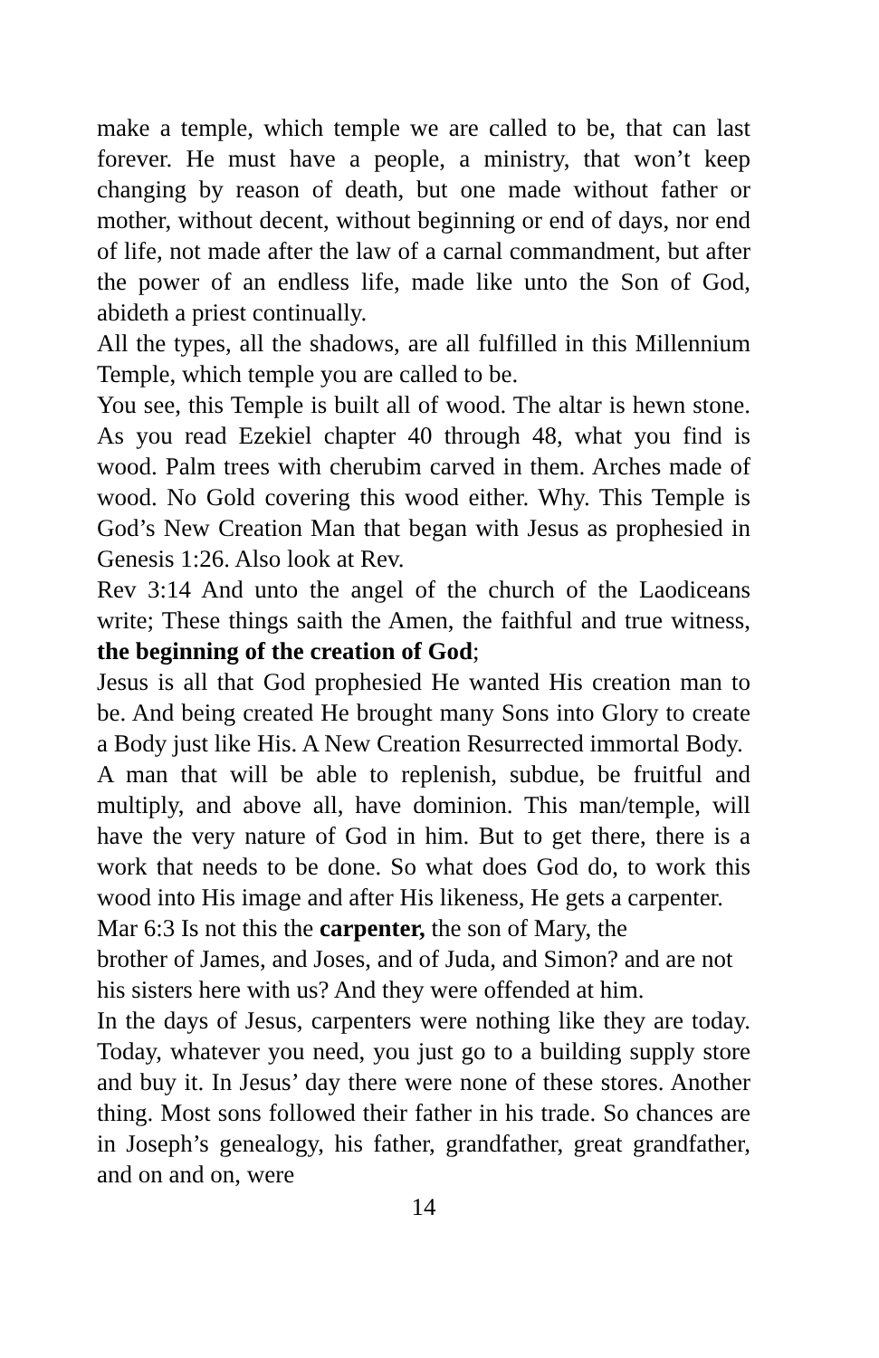make a temple, which temple we are called to be, that can last forever. He must have a people, a ministry, that won’t keep changing by reason of death, but one made without father or mother, without decent, without beginning or end of days, nor end of life, not made after the law of a carnal commandment, but after the power of an endless life, made like unto the Son of God, abideth a priest continually.
All the types, all the shadows, are all fulfilled in this Millennium Temple, which temple you are called to be.
You see, this Temple is built all of wood. The altar is hewn stone. As you read Ezekiel chapter 40 through 48, what you find is wood. Palm trees with cherubim carved in them. Arches made of wood. No Gold covering this wood either. Why. This Temple is God’s New Creation Man that began with Jesus as prophesied in Genesis 1:26. Also look at Rev.
Rev 3:14 And unto the angel of the church of the Laodiceans write; These things saith the Amen, the faithful and true witness, the beginning of the creation of God;
Jesus is all that God prophesied He wanted His creation man to be. And being created He brought many Sons into Glory to create a Body just like His. A New Creation Resurrected immortal Body.
A man that will be able to replenish, subdue, be fruitful and multiply, and above all, have dominion. This man/temple, will have the very nature of God in him. But to get there, there is a work that needs to be done. So what does God do, to work this wood into His image and after His likeness, He gets a carpenter.
Mar 6:3 Is not this the carpenter, the son of Mary, the
brother of James, and Joses, and of Juda, and Simon? and are not his sisters here with us? And they were offended at him.
In the days of Jesus, carpenters were nothing like they are today. Today, whatever you need, you just go to a building supply store and buy it. In Jesus’ day there were none of these stores. Another thing. Most sons followed their father in his trade. So chances are in Joseph’s genealogy, his father, grandfather, great grandfather, and on and on, were
14